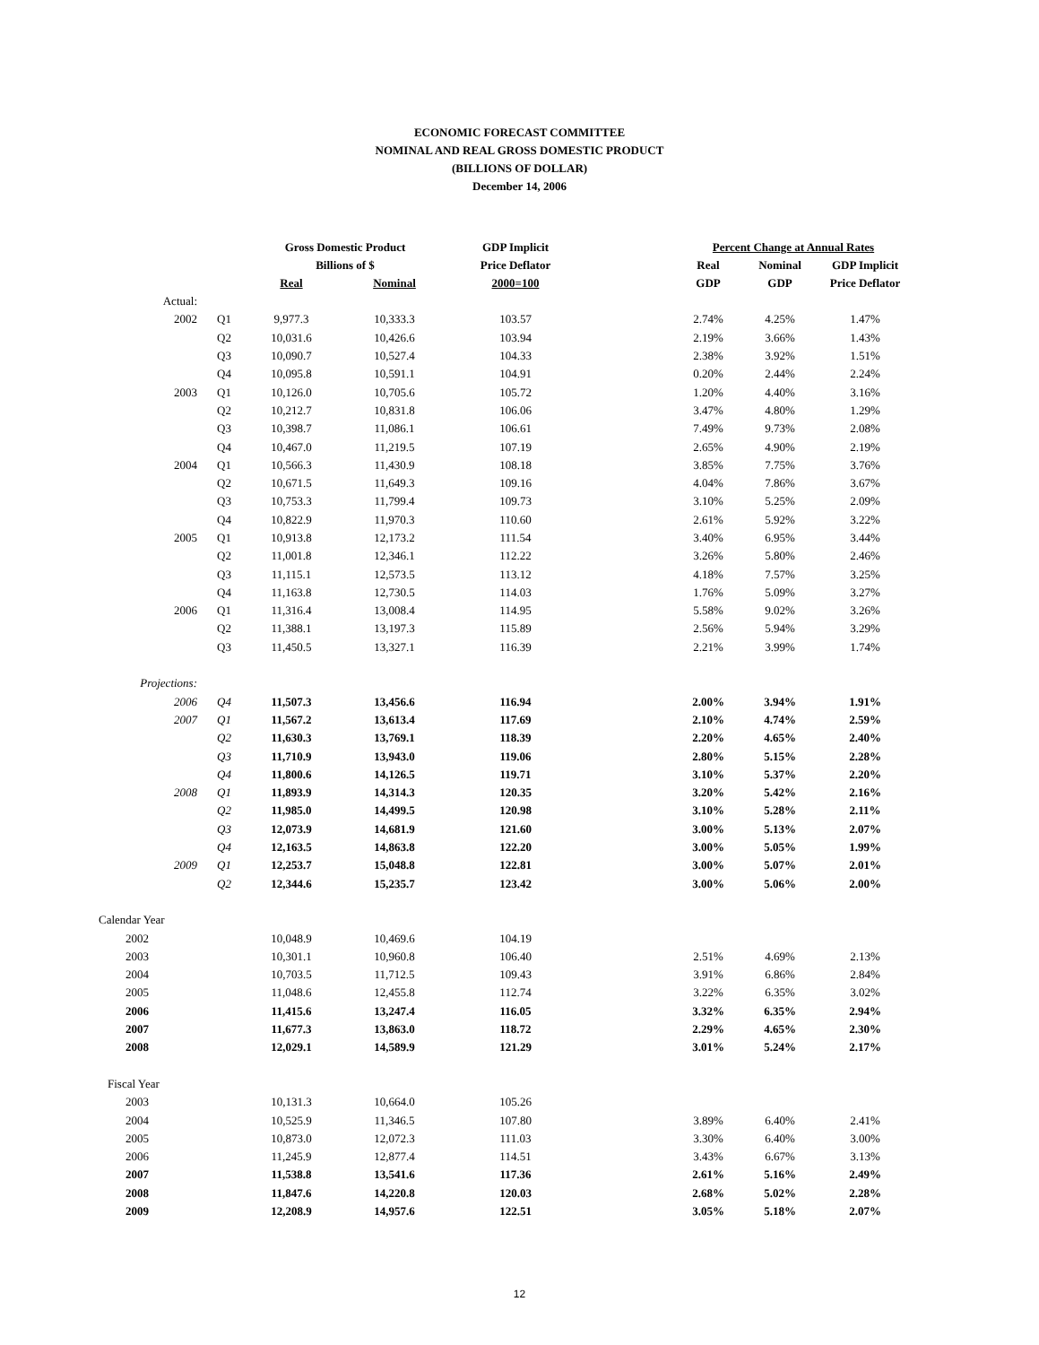ECONOMIC FORECAST COMMITTEE
NOMINAL AND REAL GROSS DOMESTIC PRODUCT
(BILLIONS OF DOLLAR)
December 14, 2006
| | | Gross Domestic Product | | GDP Implicit | | Percent Change at Annual Rates | | |
| --- | --- | --- | --- | --- | --- | --- | --- | --- |
| | | Billions of $ | | Price Deflator | | Real | Nominal | GDP Implicit |
| | | Real | Nominal | 2000=100 | | GDP | GDP | Price Deflator |
| Actual: | | | | | | | | |
| 2002 | Q1 | 9,977.3 | 10,333.3 | 103.57 | | 2.74% | 4.25% | 1.47% |
| | Q2 | 10,031.6 | 10,426.6 | 103.94 | | 2.19% | 3.66% | 1.43% |
| | Q3 | 10,090.7 | 10,527.4 | 104.33 | | 2.38% | 3.92% | 1.51% |
| | Q4 | 10,095.8 | 10,591.1 | 104.91 | | 0.20% | 2.44% | 2.24% |
| 2003 | Q1 | 10,126.0 | 10,705.6 | 105.72 | | 1.20% | 4.40% | 3.16% |
| | Q2 | 10,212.7 | 10,831.8 | 106.06 | | 3.47% | 4.80% | 1.29% |
| | Q3 | 10,398.7 | 11,086.1 | 106.61 | | 7.49% | 9.73% | 2.08% |
| | Q4 | 10,467.0 | 11,219.5 | 107.19 | | 2.65% | 4.90% | 2.19% |
| 2004 | Q1 | 10,566.3 | 11,430.9 | 108.18 | | 3.85% | 7.75% | 3.76% |
| | Q2 | 10,671.5 | 11,649.3 | 109.16 | | 4.04% | 7.86% | 3.67% |
| | Q3 | 10,753.3 | 11,799.4 | 109.73 | | 3.10% | 5.25% | 2.09% |
| | Q4 | 10,822.9 | 11,970.3 | 110.60 | | 2.61% | 5.92% | 3.22% |
| 2005 | Q1 | 10,913.8 | 12,173.2 | 111.54 | | 3.40% | 6.95% | 3.44% |
| | Q2 | 11,001.8 | 12,346.1 | 112.22 | | 3.26% | 5.80% | 2.46% |
| | Q3 | 11,115.1 | 12,573.5 | 113.12 | | 4.18% | 7.57% | 3.25% |
| | Q4 | 11,163.8 | 12,730.5 | 114.03 | | 1.76% | 5.09% | 3.27% |
| 2006 | Q1 | 11,316.4 | 13,008.4 | 114.95 | | 5.58% | 9.02% | 3.26% |
| | Q2 | 11,388.1 | 13,197.3 | 115.89 | | 2.56% | 5.94% | 3.29% |
| | Q3 | 11,450.5 | 13,327.1 | 116.39 | | 2.21% | 3.99% | 1.74% |
| Projections: | | | | | | | | |
| 2006 | Q4 | 11,507.3 | 13,456.6 | 116.94 | | 2.00% | 3.94% | 1.91% |
| 2007 | Q1 | 11,567.2 | 13,613.4 | 117.69 | | 2.10% | 4.74% | 2.59% |
| | Q2 | 11,630.3 | 13,769.1 | 118.39 | | 2.20% | 4.65% | 2.40% |
| | Q3 | 11,710.9 | 13,943.0 | 119.06 | | 2.80% | 5.15% | 2.28% |
| | Q4 | 11,800.6 | 14,126.5 | 119.71 | | 3.10% | 5.37% | 2.20% |
| 2008 | Q1 | 11,893.9 | 14,314.3 | 120.35 | | 3.20% | 5.42% | 2.16% |
| | Q2 | 11,985.0 | 14,499.5 | 120.98 | | 3.10% | 5.28% | 2.11% |
| | Q3 | 12,073.9 | 14,681.9 | 121.60 | | 3.00% | 5.13% | 2.07% |
| | Q4 | 12,163.5 | 14,863.8 | 122.20 | | 3.00% | 5.05% | 1.99% |
| 2009 | Q1 | 12,253.7 | 15,048.8 | 122.81 | | 3.00% | 5.07% | 2.01% |
| | Q2 | 12,344.6 | 15,235.7 | 123.42 | | 3.00% | 5.06% | 2.00% |
| Calendar Year | | | | | | | | |
| 2002 | | 10,048.9 | 10,469.6 | 104.19 | | | | |
| 2003 | | 10,301.1 | 10,960.8 | 106.40 | | 2.51% | 4.69% | 2.13% |
| 2004 | | 10,703.5 | 11,712.5 | 109.43 | | 3.91% | 6.86% | 2.84% |
| 2005 | | 11,048.6 | 12,455.8 | 112.74 | | 3.22% | 6.35% | 3.02% |
| 2006 | | 11,415.6 | 13,247.4 | 116.05 | | 3.32% | 6.35% | 2.94% |
| 2007 | | 11,677.3 | 13,863.0 | 118.72 | | 2.29% | 4.65% | 2.30% |
| 2008 | | 12,029.1 | 14,589.9 | 121.29 | | 3.01% | 5.24% | 2.17% |
| Fiscal Year | | | | | | | | |
| 2003 | | 10,131.3 | 10,664.0 | 105.26 | | | | |
| 2004 | | 10,525.9 | 11,346.5 | 107.80 | | 3.89% | 6.40% | 2.41% |
| 2005 | | 10,873.0 | 12,072.3 | 111.03 | | 3.30% | 6.40% | 3.00% |
| 2006 | | 11,245.9 | 12,877.4 | 114.51 | | 3.43% | 6.67% | 3.13% |
| 2007 | | 11,538.8 | 13,541.6 | 117.36 | | 2.61% | 5.16% | 2.49% |
| 2008 | | 11,847.6 | 14,220.8 | 120.03 | | 2.68% | 5.02% | 2.28% |
| 2009 | | 12,208.9 | 14,957.6 | 122.51 | | 3.05% | 5.18% | 2.07% |
12